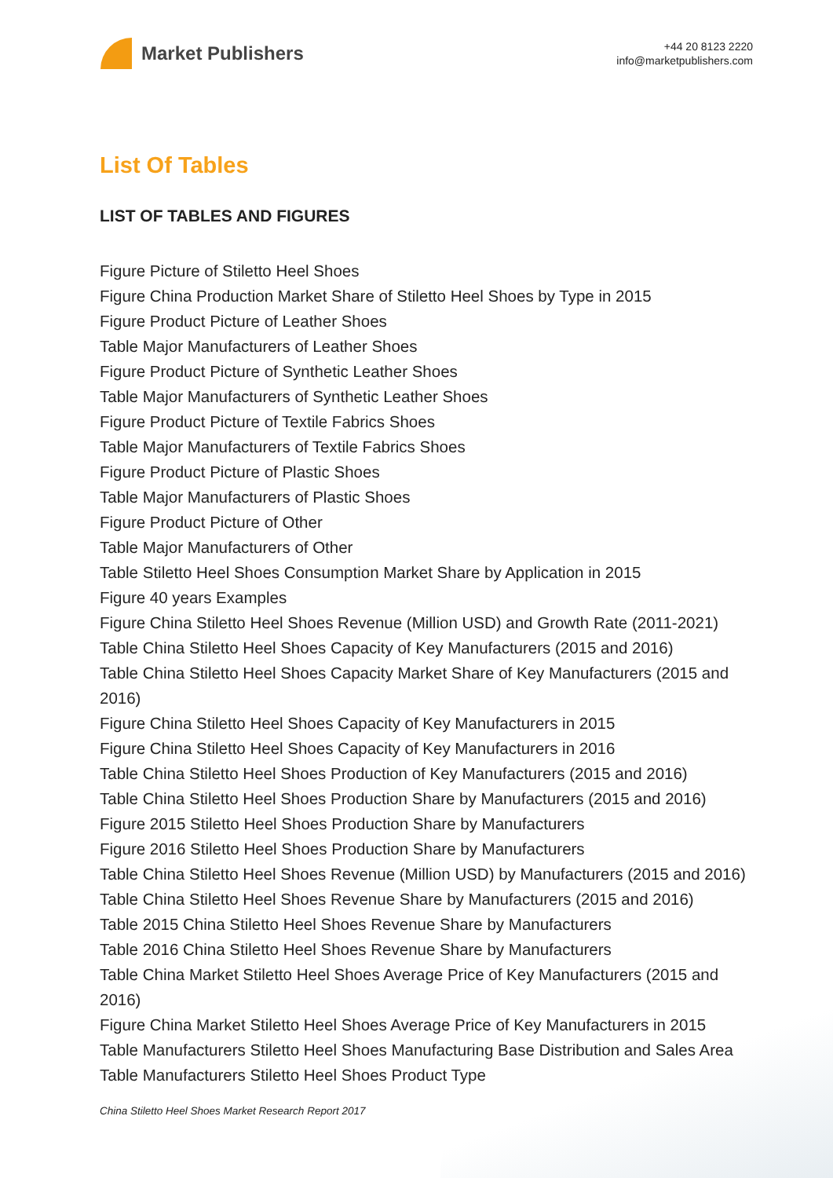Market Publishers
+44 20 8123 2220
info@marketpublishers.com
List Of Tables
LIST OF TABLES AND FIGURES
Figure Picture of Stiletto Heel Shoes
Figure China Production Market Share of Stiletto Heel Shoes by Type in 2015
Figure Product Picture of Leather Shoes
Table Major Manufacturers of Leather Shoes
Figure Product Picture of Synthetic Leather Shoes
Table Major Manufacturers of Synthetic Leather Shoes
Figure Product Picture of Textile Fabrics Shoes
Table Major Manufacturers of Textile Fabrics Shoes
Figure Product Picture of Plastic Shoes
Table Major Manufacturers of Plastic Shoes
Figure Product Picture of Other
Table Major Manufacturers of Other
Table Stiletto Heel Shoes Consumption Market Share by Application in 2015
Figure 40 years Examples
Figure China Stiletto Heel Shoes Revenue (Million USD) and Growth Rate (2011-2021)
Table China Stiletto Heel Shoes Capacity of Key Manufacturers (2015 and 2016)
Table China Stiletto Heel Shoes Capacity Market Share of Key Manufacturers (2015 and 2016)
Figure China Stiletto Heel Shoes Capacity of Key Manufacturers in 2015
Figure China Stiletto Heel Shoes Capacity of Key Manufacturers in 2016
Table China Stiletto Heel Shoes Production of Key Manufacturers (2015 and 2016)
Table China Stiletto Heel Shoes Production Share by Manufacturers (2015 and 2016)
Figure 2015 Stiletto Heel Shoes Production Share by Manufacturers
Figure 2016 Stiletto Heel Shoes Production Share by Manufacturers
Table China Stiletto Heel Shoes Revenue (Million USD) by Manufacturers (2015 and 2016)
Table China Stiletto Heel Shoes Revenue Share by Manufacturers (2015 and 2016)
Table 2015 China Stiletto Heel Shoes Revenue Share by Manufacturers
Table 2016 China Stiletto Heel Shoes Revenue Share by Manufacturers
Table China Market Stiletto Heel Shoes Average Price of Key Manufacturers (2015 and 2016)
Figure China Market Stiletto Heel Shoes Average Price of Key Manufacturers in 2015
Table Manufacturers Stiletto Heel Shoes Manufacturing Base Distribution and Sales Area
Table Manufacturers Stiletto Heel Shoes Product Type
China Stiletto Heel Shoes Market Research Report 2017